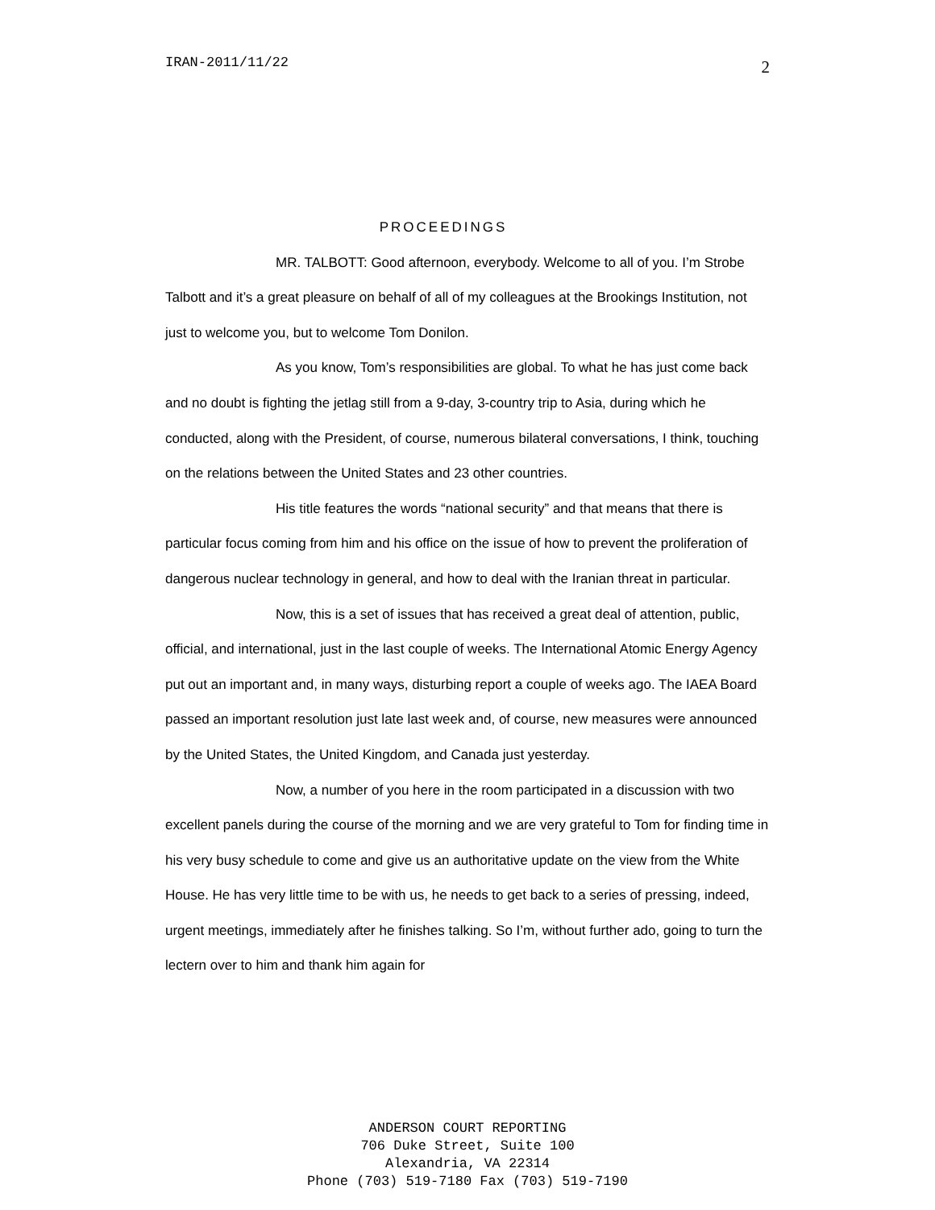IRAN-2011/11/22 2
PROCEEDINGS
MR. TALBOTT: Good afternoon, everybody. Welcome to all of you. I’m Strobe Talbott and it’s a great pleasure on behalf of all of my colleagues at the Brookings Institution, not just to welcome you, but to welcome Tom Donilon.
As you know, Tom’s responsibilities are global. To what he has just come back and no doubt is fighting the jetlag still from a 9-day, 3-country trip to Asia, during which he conducted, along with the President, of course, numerous bilateral conversations, I think, touching on the relations between the United States and 23 other countries.
His title features the words “national security” and that means that there is particular focus coming from him and his office on the issue of how to prevent the proliferation of dangerous nuclear technology in general, and how to deal with the Iranian threat in particular.
Now, this is a set of issues that has received a great deal of attention, public, official, and international, just in the last couple of weeks. The International Atomic Energy Agency put out an important and, in many ways, disturbing report a couple of weeks ago. The IAEA Board passed an important resolution just late last week and, of course, new measures were announced by the United States, the United Kingdom, and Canada just yesterday.
Now, a number of you here in the room participated in a discussion with two excellent panels during the course of the morning and we are very grateful to Tom for finding time in his very busy schedule to come and give us an authoritative update on the view from the White House. He has very little time to be with us, he needs to get back to a series of pressing, indeed, urgent meetings, immediately after he finishes talking. So I’m, without further ado, going to turn the lectern over to him and thank him again for
ANDERSON COURT REPORTING
706 Duke Street, Suite 100
Alexandria, VA 22314
Phone (703) 519-7180 Fax (703) 519-7190